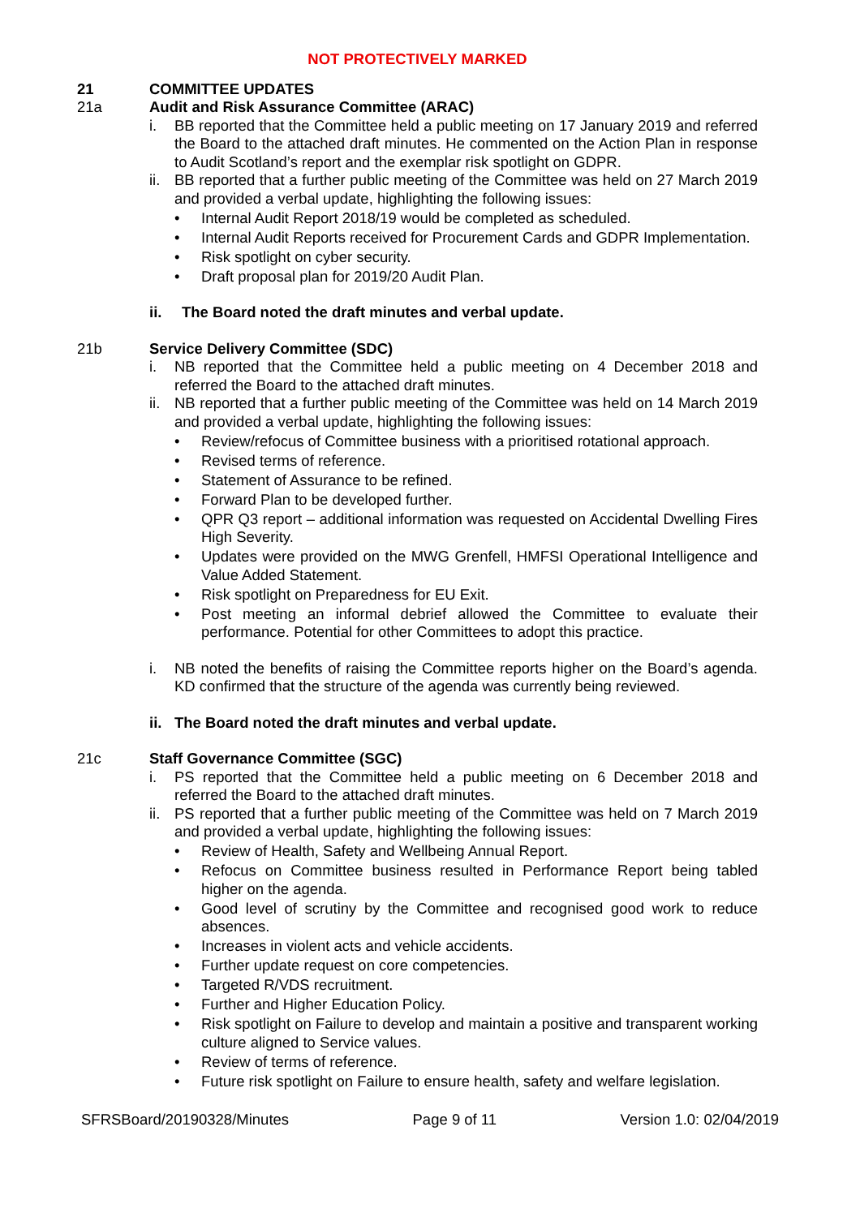NOT PROTECTIVELY MARKED
21 COMMITTEE UPDATES
21a Audit and Risk Assurance Committee (ARAC)
i. BB reported that the Committee held a public meeting on 17 January 2019 and referred the Board to the attached draft minutes. He commented on the Action Plan in response to Audit Scotland’s report and the exemplar risk spotlight on GDPR.
ii. BB reported that a further public meeting of the Committee was held on 27 March 2019 and provided a verbal update, highlighting the following issues:
• Internal Audit Report 2018/19 would be completed as scheduled.
• Internal Audit Reports received for Procurement Cards and GDPR Implementation.
• Risk spotlight on cyber security.
• Draft proposal plan for 2019/20 Audit Plan.
ii. The Board noted the draft minutes and verbal update.
21b Service Delivery Committee (SDC)
i. NB reported that the Committee held a public meeting on 4 December 2018 and referred the Board to the attached draft minutes.
ii. NB reported that a further public meeting of the Committee was held on 14 March 2019 and provided a verbal update, highlighting the following issues:
• Review/refocus of Committee business with a prioritised rotational approach.
• Revised terms of reference.
• Statement of Assurance to be refined.
• Forward Plan to be developed further.
• QPR Q3 report – additional information was requested on Accidental Dwelling Fires High Severity.
• Updates were provided on the MWG Grenfell, HMFSI Operational Intelligence and Value Added Statement.
• Risk spotlight on Preparedness for EU Exit.
• Post meeting an informal debrief allowed the Committee to evaluate their performance. Potential for other Committees to adopt this practice.
i. NB noted the benefits of raising the Committee reports higher on the Board’s agenda. KD confirmed that the structure of the agenda was currently being reviewed.
ii. The Board noted the draft minutes and verbal update.
21c Staff Governance Committee (SGC)
i. PS reported that the Committee held a public meeting on 6 December 2018 and referred the Board to the attached draft minutes.
ii. PS reported that a further public meeting of the Committee was held on 7 March 2019 and provided a verbal update, highlighting the following issues:
• Review of Health, Safety and Wellbeing Annual Report.
• Refocus on Committee business resulted in Performance Report being tabled higher on the agenda.
• Good level of scrutiny by the Committee and recognised good work to reduce absences.
• Increases in violent acts and vehicle accidents.
• Further update request on core competencies.
• Targeted R/VDS recruitment.
• Further and Higher Education Policy.
• Risk spotlight on Failure to develop and maintain a positive and transparent working culture aligned to Service values.
• Review of terms of reference.
• Future risk spotlight on Failure to ensure health, safety and welfare legislation.
SFRSBoard/20190328/Minutes Page 9 of 11 Version 1.0: 02/04/2019